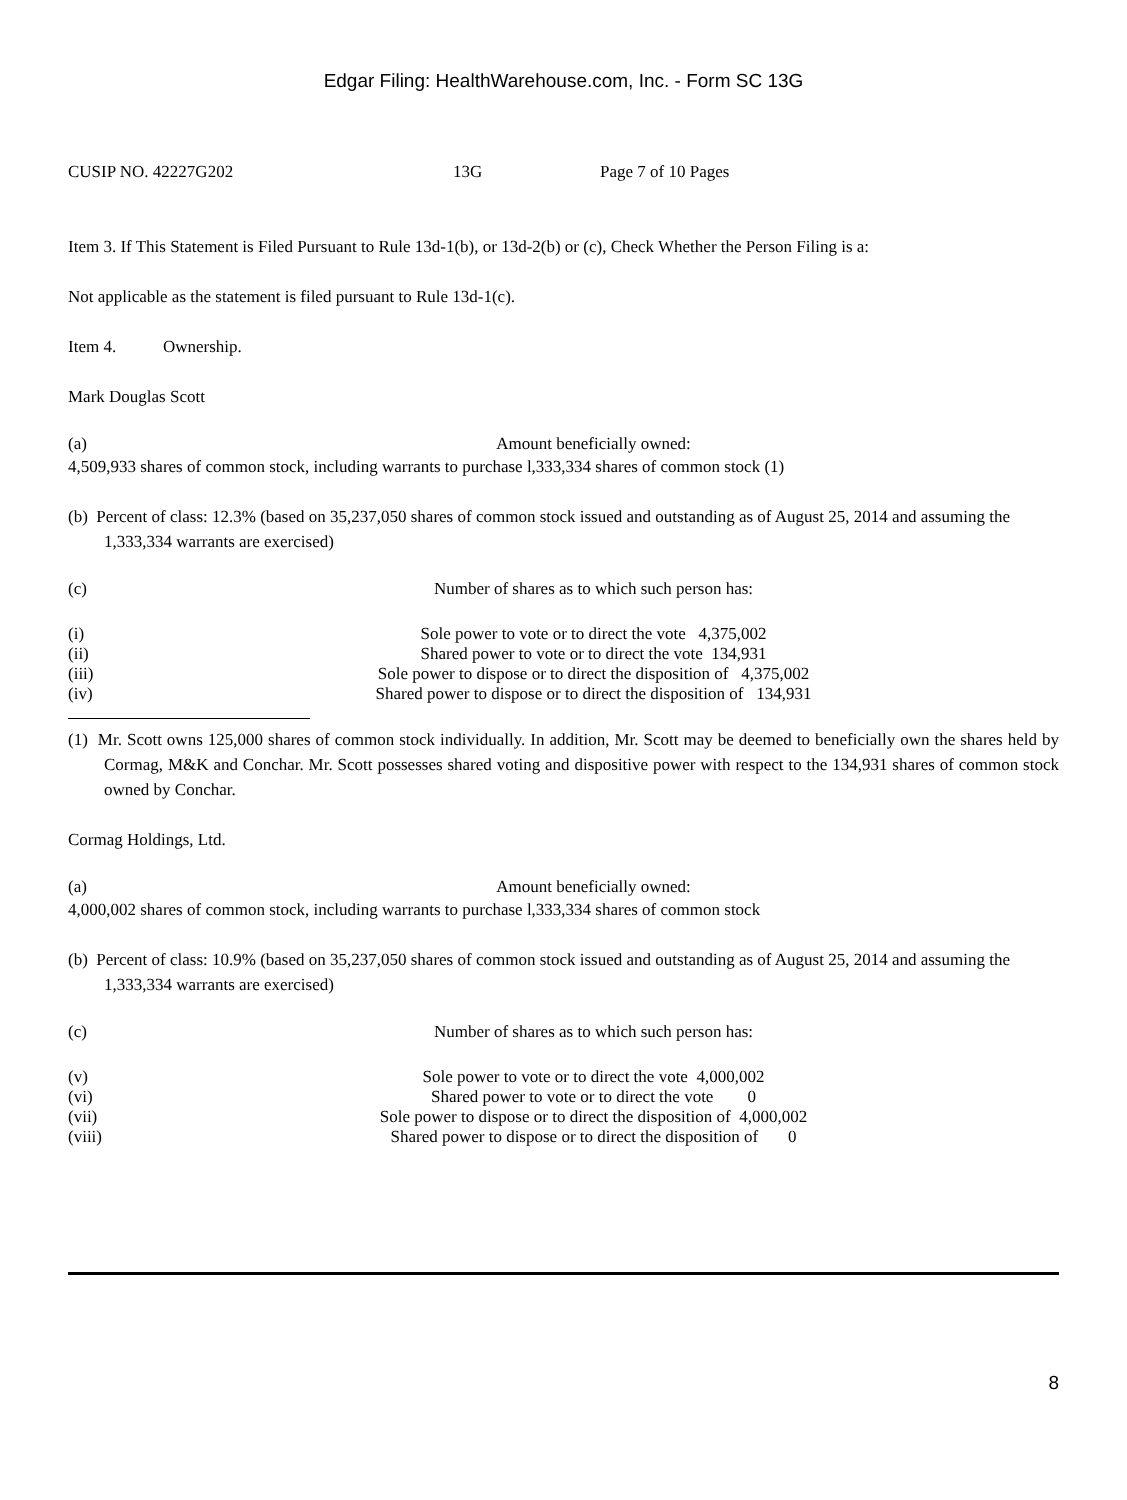Edgar Filing: HealthWarehouse.com, Inc. - Form SC 13G
CUSIP NO. 42227G202 13G Page 7 of 10 Pages
Item 3. If This Statement is Filed Pursuant to Rule 13d-1(b), or 13d-2(b) or (c), Check Whether the Person Filing is a:
Not applicable as the statement is filed pursuant to Rule 13d-1(c).
Item 4. Ownership.
Mark Douglas Scott
(a) Amount beneficially owned:
4,509,933 shares of common stock, including warrants to purchase l,333,334 shares of common stock (1)
(b) Percent of class: 12.3% (based on 35,237,050 shares of common stock issued and outstanding as of August 25, 2014 and assuming the 1,333,334 warrants are exercised)
(c) Number of shares as to which such person has:
(i) Sole power to vote or to direct the vote 4,375,002
(ii) Shared power to vote or to direct the vote 134,931
(iii) Sole power to dispose or to direct the disposition of 4,375,002
(iv) Shared power to dispose or to direct the disposition of 134,931
(1) Mr. Scott owns 125,000 shares of common stock individually. In addition, Mr. Scott may be deemed to beneficially own the shares held by Cormag, M&K and Conchar. Mr. Scott possesses shared voting and dispositive power with respect to the 134,931 shares of common stock owned by Conchar.
Cormag Holdings, Ltd.
(a) Amount beneficially owned:
4,000,002 shares of common stock, including warrants to purchase l,333,334 shares of common stock
(b) Percent of class: 10.9% (based on 35,237,050 shares of common stock issued and outstanding as of August 25, 2014 and assuming the 1,333,334 warrants are exercised)
(c) Number of shares as to which such person has:
(v) Sole power to vote or to direct the vote 4,000,002
(vi) Shared power to vote or to direct the vote 0
(vii) Sole power to dispose or to direct the disposition of 4,000,002
(viii) Shared power to dispose or to direct the disposition of 0
8